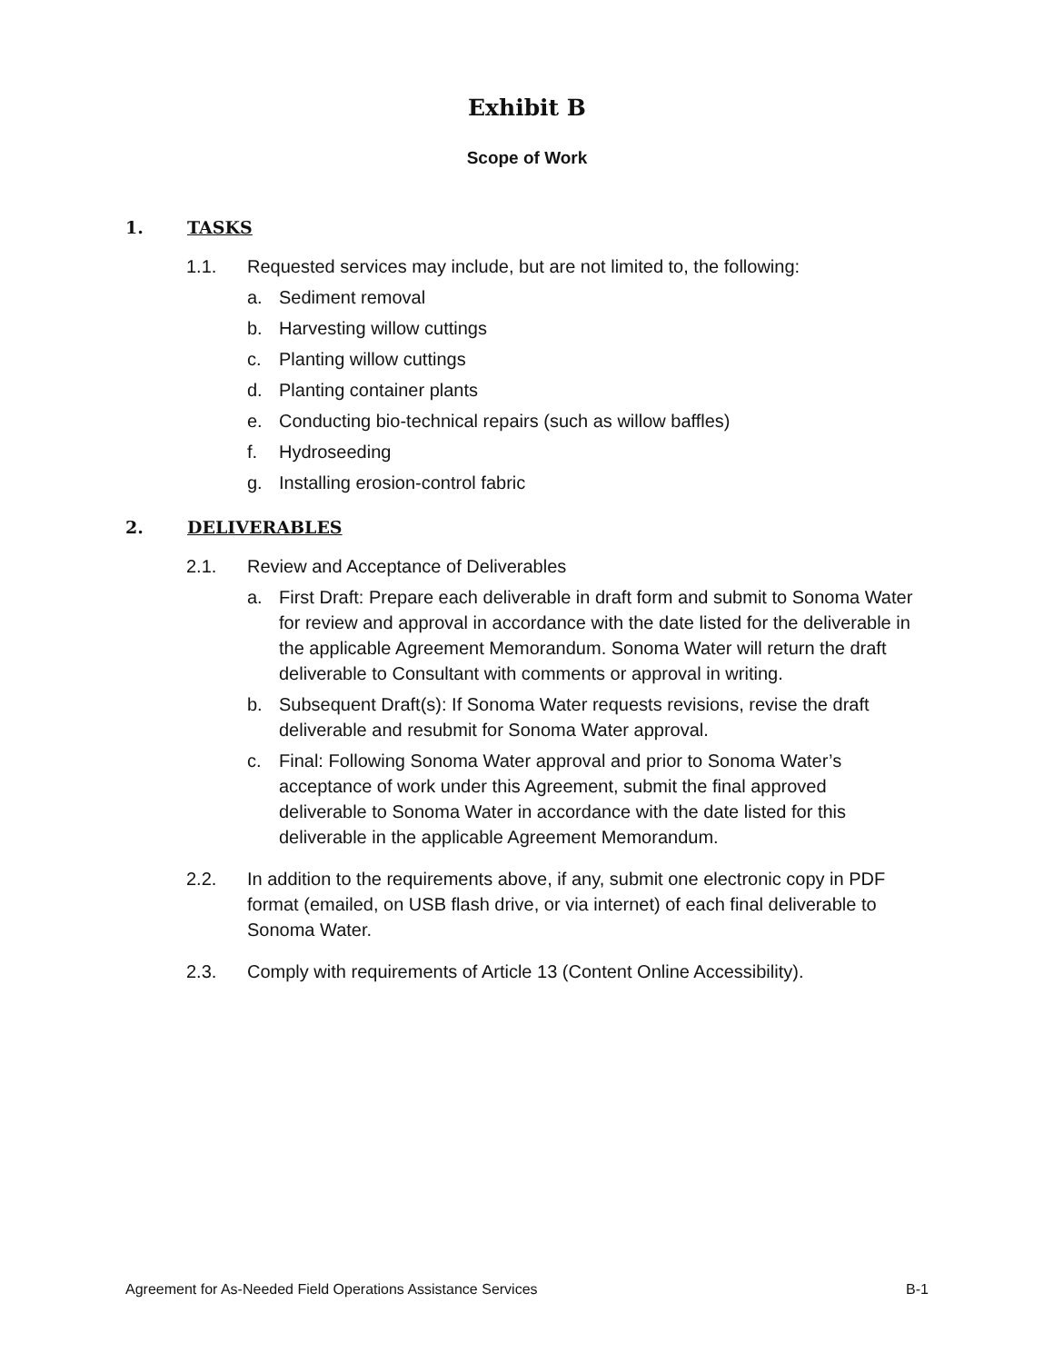Exhibit B
Scope of Work
1. TASKS
1.1. Requested services may include, but are not limited to, the following:
a. Sediment removal
b. Harvesting willow cuttings
c. Planting willow cuttings
d. Planting container plants
e. Conducting bio-technical repairs (such as willow baffles)
f. Hydroseeding
g. Installing erosion-control fabric
2. DELIVERABLES
2.1. Review and Acceptance of Deliverables
a. First Draft: Prepare each deliverable in draft form and submit to Sonoma Water for review and approval in accordance with the date listed for the deliverable in the applicable Agreement Memorandum. Sonoma Water will return the draft deliverable to Consultant with comments or approval in writing.
b. Subsequent Draft(s): If Sonoma Water requests revisions, revise the draft deliverable and resubmit for Sonoma Water approval.
c. Final: Following Sonoma Water approval and prior to Sonoma Water’s acceptance of work under this Agreement, submit the final approved deliverable to Sonoma Water in accordance with the date listed for this deliverable in the applicable Agreement Memorandum.
2.2. In addition to the requirements above, if any, submit one electronic copy in PDF format (emailed, on USB flash drive, or via internet) of each final deliverable to Sonoma Water.
2.3. Comply with requirements of Article 13 (Content Online Accessibility).
Agreement for As-Needed Field Operations Assistance Services B-1